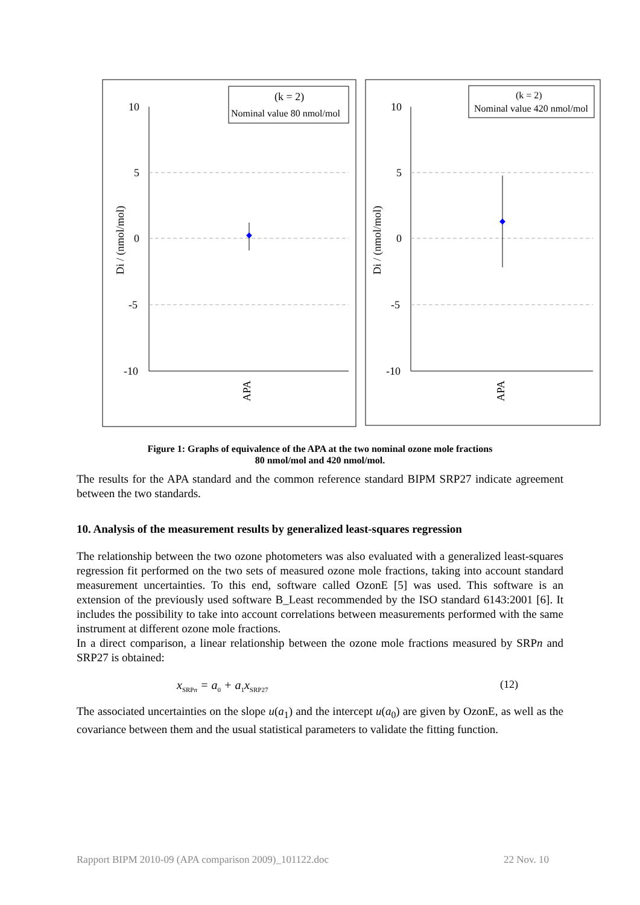10
5
0
-5
-10
Di / (nmol/mol)
APA
(k = 2)
Nominal value 80 nmol/mol
10
5
0
-5
-10
Di / (nmol/mol)
APA
(k = 2)
Nominal value 420 nmol/mol
Figure 1: Graphs of equivalence of the APA at the two nominal ozone mole fractions
80 nmol/mol and 420 nmol/mol.
The results for the APA standard and the common reference standard BIPM SRP27 indicate agreement between the two standards.
10. Analysis of the measurement results by generalized least-squares regression
The relationship between the two ozone photometers was also evaluated with a generalized least-squares regression fit performed on the two sets of measured ozone mole fractions, taking into account standard measurement uncertainties. To this end, software called OzonE [5] was used. This software is an extension of the previously used software B_Least recommended by the ISO standard 6143:2001 [6]. It includes the possibility to take into account correlations between measurements performed with the same instrument at different ozone mole fractions.
In a direct comparison, a linear relationship between the ozone mole fractions measured by SRPn and SRP27 is obtained:
x<sub>SRPn</sub> = a<sub>0</sub> + a<sub>1</sub>x<sub>SRP27</sub> (12)
The associated uncertainties on the slope u(a<sub>1</sub>) and the intercept u(a<sub>0</sub>) are given by OzonE, as well as the covariance between them and the usual statistical parameters to validate the fitting function.
Rapport BIPM 2010-09 (APA comparison 2009)_101122.doc 22 Nov. 10